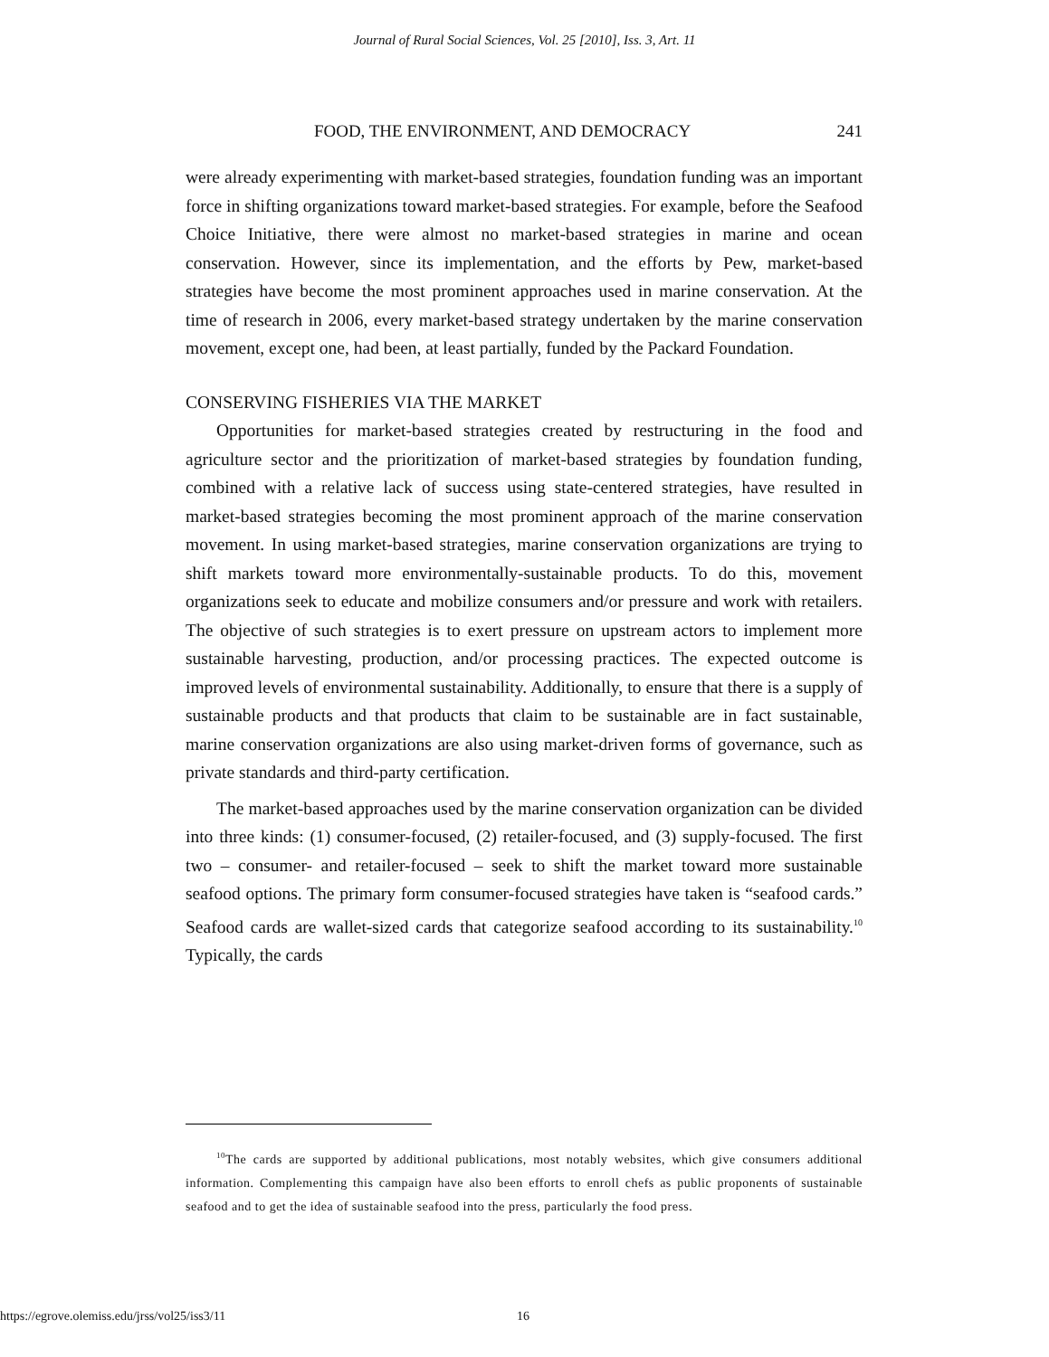Journal of Rural Social Sciences, Vol. 25 [2010], Iss. 3, Art. 11
FOOD, THE ENVIRONMENT, AND DEMOCRACY 241
were already experimenting with market-based strategies, foundation funding was an important force in shifting organizations toward market-based strategies. For example, before the Seafood Choice Initiative, there were almost no market-based strategies in marine and ocean conservation. However, since its implementation, and the efforts by Pew, market-based strategies have become the most prominent approaches used in marine conservation. At the time of research in 2006, every market-based strategy undertaken by the marine conservation movement, except one, had been, at least partially, funded by the Packard Foundation.
CONSERVING FISHERIES VIA THE MARKET
Opportunities for market-based strategies created by restructuring in the food and agriculture sector and the prioritization of market-based strategies by foundation funding, combined with a relative lack of success using state-centered strategies, have resulted in market-based strategies becoming the most prominent approach of the marine conservation movement. In using market-based strategies, marine conservation organizations are trying to shift markets toward more environmentally-sustainable products. To do this, movement organizations seek to educate and mobilize consumers and/or pressure and work with retailers. The objective of such strategies is to exert pressure on upstream actors to implement more sustainable harvesting, production, and/or processing practices. The expected outcome is improved levels of environmental sustainability. Additionally, to ensure that there is a supply of sustainable products and that products that claim to be sustainable are in fact sustainable, marine conservation organizations are also using market-driven forms of governance, such as private standards and third-party certification.
The market-based approaches used by the marine conservation organization can be divided into three kinds: (1) consumer-focused, (2) retailer-focused, and (3) supply-focused. The first two – consumer- and retailer-focused – seek to shift the market toward more sustainable seafood options. The primary form consumer-focused strategies have taken is “seafood cards.” Seafood cards are wallet-sized cards that categorize seafood according to its sustainability.<sup>10</sup> Typically, the cards
<sup>10</sup> The cards are supported by additional publications, most notably websites, which give consumers additional information. Complementing this campaign have also been efforts to enroll chefs as public proponents of sustainable seafood and to get the idea of sustainable seafood into the press, particularly the food press.
https://egrove.olemiss.edu/jrss/vol25/iss3/11 16